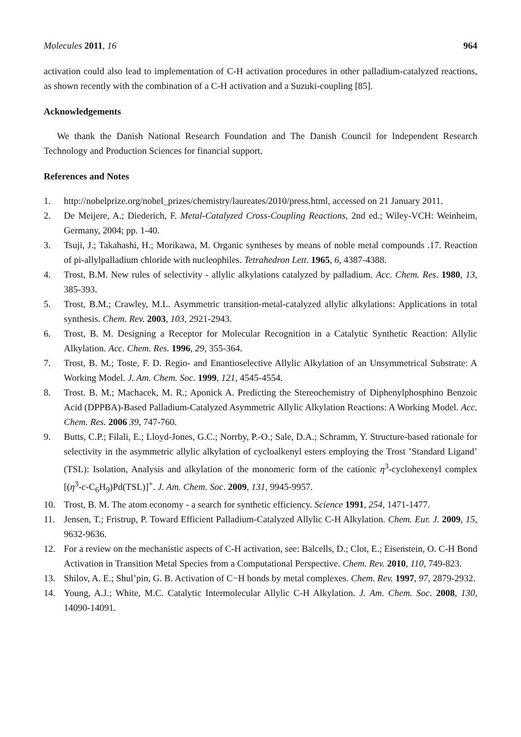Molecules 2011, 16 964
activation could also lead to implementation of C-H activation procedures in other palladium-catalyzed reactions, as shown recently with the combination of a C-H activation and a Suzuki-coupling [85].
Acknowledgements
We thank the Danish National Research Foundation and The Danish Council for Independent Research Technology and Production Sciences for financial support.
References and Notes
1. http://nobelprize.org/nobel_prizes/chemistry/laureates/2010/press.html, accessed on 21 January 2011.
2. De Meijere, A.; Diederich, F. Metal-Catalyzed Cross-Coupling Reactions, 2nd ed.; Wiley-VCH: Weinheim, Germany, 2004; pp. 1-40.
3. Tsuji, J.; Takahashi, H.; Morikawa, M. Organic syntheses by means of noble metal compounds .17. Reaction of pi-allylpalladium chloride with nucleophiles. Tetrahedron Lett. 1965, 6, 4387-4388.
4. Trost, B.M. New rules of selectivity - allylic alkylations catalyzed by palladium. Acc. Chem. Res. 1980, 13, 385-393.
5. Trost, B.M.; Crawley, M.L. Asymmetric transition-metal-catalyzed allylic alkylations: Applications in total synthesis. Chem. Rev. 2003, 103, 2921-2943.
6. Trost, B. M. Designing a Receptor for Molecular Recognition in a Catalytic Synthetic Reaction: Allylic Alkylation. Acc. Chem. Res. 1996, 29, 355-364.
7. Trost, B. M.; Toste, F. D. Regio- and Enantioselective Allylic Alkylation of an Unsymmetrical Substrate: A Working Model. J. Am. Chem. Soc. 1999, 121, 4545-4554.
8. Trost. B. M.; Machacek, M. R.; Aponick A. Predicting the Stereochemistry of Diphenylphosphino Benzoic Acid (DPPBA)-Based Palladium-Catalyzed Asymmetric Allylic Alkylation Reactions: A Working Model. Acc. Chem. Res. 2006 39, 747-760.
9. Butts, C.P.; Filali, E.; Lloyd-Jones, G.C.; Norrby, P.-O.; Sale, D.A.; Schramm, Y. Structure-based rationale for selectivity in the asymmetric allylic alkylation of cycloalkenyl esters employing the Trost ’Standard Ligand’ (TSL): Isolation, Analysis and alkylation of the monomeric form of the cationic η<sup>3</sup>-cyclohexenyl complex [(η<sup>3</sup>-c-C<sub>6</sub>H<sub>9</sub>)Pd(TSL)]<sup>+</sup>. J. Am. Chem. Soc. 2009, 131, 9945-9957.
10. Trost, B. M. The atom economy - a search for synthetic efficiency. Science 1991, 254, 1471-1477.
11. Jensen, T.; Fristrup, P. Toward Efficient Palladium-Catalyzed Allylic C-H Alkylation. Chem. Eur. J. 2009, 15, 9632-9636.
12. For a review on the mechanistic aspects of C-H activation, see: Balcells, D.; Clot, E.; Eisenstein, O. C-H Bond Activation in Transition Metal Species from a Computational Perspective. Chem. Rev. 2010, 110, 749-823.
13. Shilov, A. E.; Shul’pin, G. B. Activation of C−H bonds by metal complexes. Chem. Rev. 1997, 97, 2879-2932.
14. Young, A.J.; White, M.C. Catalytic Intermolecular Allylic C-H Alkylation. J. Am. Chem. Soc. 2008, 130, 14090-14091.